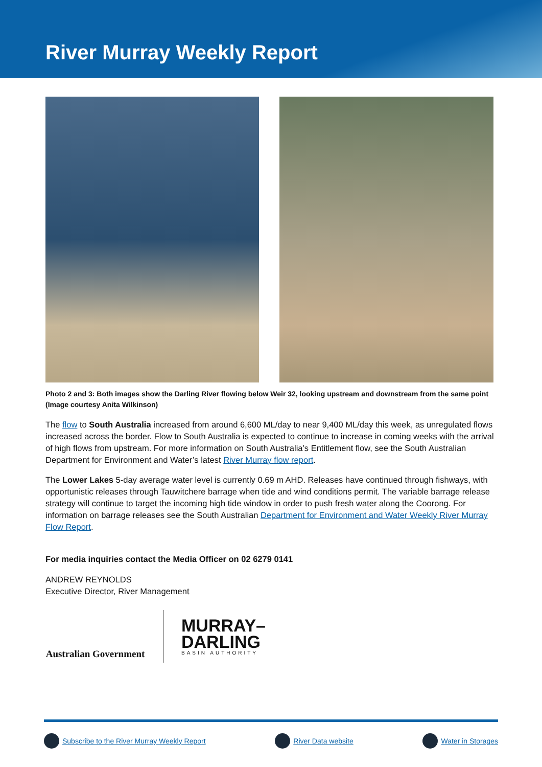River Murray Weekly Report
Photo 2 and 3: Both images show the Darling River flowing below Weir 32, looking upstream and downstream from the same point (Image courtesy Anita Wilkinson)
The flow to South Australia increased from around 6,600 ML/day to near 9,400 ML/day this week, as unregulated flows increased across the border. Flow to South Australia is expected to continue to increase in coming weeks with the arrival of high flows from upstream. For more information on South Australia’s Entitlement flow, see the South Australian Department for Environment and Water’s latest River Murray flow report.
The Lower Lakes 5-day average water level is currently 0.69 m AHD. Releases have continued through fishways, with opportunistic releases through Tauwitchere barrage when tide and wind conditions permit. The variable barrage release strategy will continue to target the incoming high tide window in order to push fresh water along the Coorong. For information on barrage releases see the South Australian Department for Environment and Water Weekly River Murray Flow Report.
For media inquiries contact the Media Officer on 02 6279 0141
ANDREW REYNOLDS
Executive Director, River Management
Australian Government
MURRAY–
DARLING
BASIN AUTHORITY
Subscribe to the River Murray Weekly Report River Data website Water in Storages